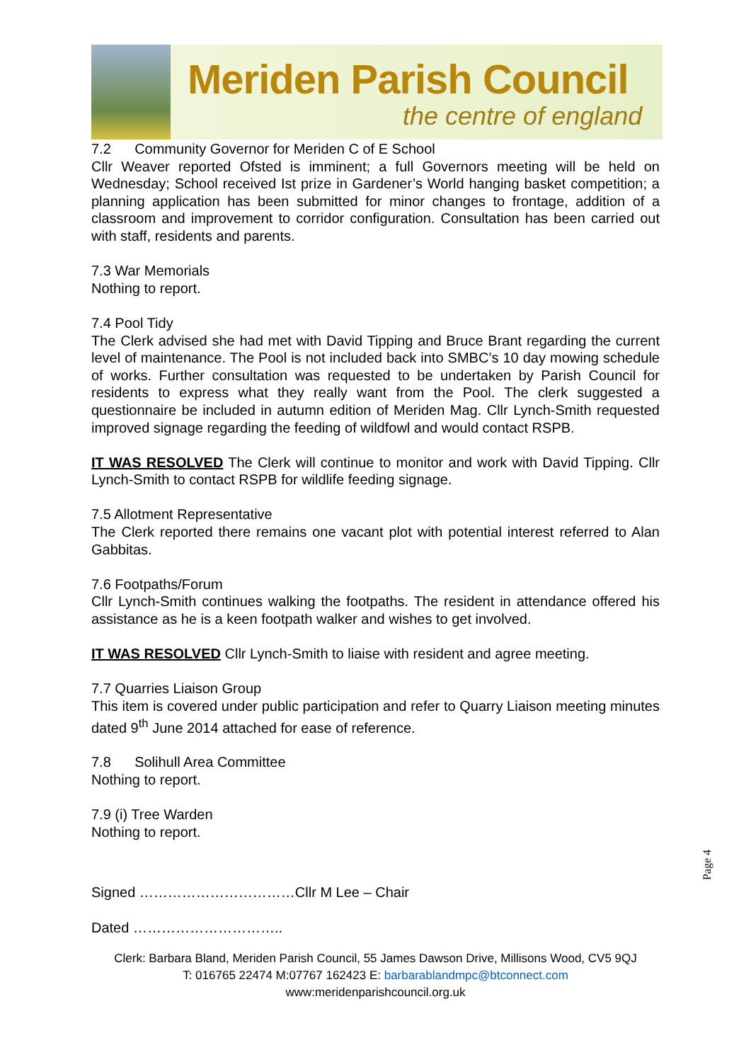Meriden Parish Council
the centre of england
7.2 Community Governor for Meriden C of E School
Cllr Weaver reported Ofsted is imminent; a full Governors meeting will be held on Wednesday; School received Ist prize in Gardener’s World hanging basket competition; a planning application has been submitted for minor changes to frontage, addition of a classroom and improvement to corridor configuration. Consultation has been carried out with staff, residents and parents.
7.3 War Memorials
Nothing to report.
7.4 Pool Tidy
The Clerk advised she had met with David Tipping and Bruce Brant regarding the current level of maintenance. The Pool is not included back into SMBC’s 10 day mowing schedule of works. Further consultation was requested to be undertaken by Parish Council for residents to express what they really want from the Pool. The clerk suggested a questionnaire be included in autumn edition of Meriden Mag. Cllr Lynch-Smith requested improved signage regarding the feeding of wildfowl and would contact RSPB.
IT WAS RESOLVED The Clerk will continue to monitor and work with David Tipping. Cllr Lynch-Smith to contact RSPB for wildlife feeding signage.
7.5 Allotment Representative
The Clerk reported there remains one vacant plot with potential interest referred to Alan Gabbitas.
7.6 Footpaths/Forum
Cllr Lynch-Smith continues walking the footpaths. The resident in attendance offered his assistance as he is a keen footpath walker and wishes to get involved.
IT WAS RESOLVED Cllr Lynch-Smith to liaise with resident and agree meeting.
7.7 Quarries Liaison Group
This item is covered under public participation and refer to Quarry Liaison meeting minutes dated 9<sup>th</sup> June 2014 attached for ease of reference.
7.8 Solihull Area Committee
Nothing to report.
7.9 (i) Tree Warden
Nothing to report.
Signed ……………………………Cllr M Lee – Chair
Dated …………………………..
Page 4
Clerk: Barbara Bland, Meriden Parish Council, 55 James Dawson Drive, Millisons Wood, CV5 9QJ
T: 016765 22474 M:07767 162423 E: barbarablandmpc@btconnect.com
www:meridenparishcouncil.org.uk